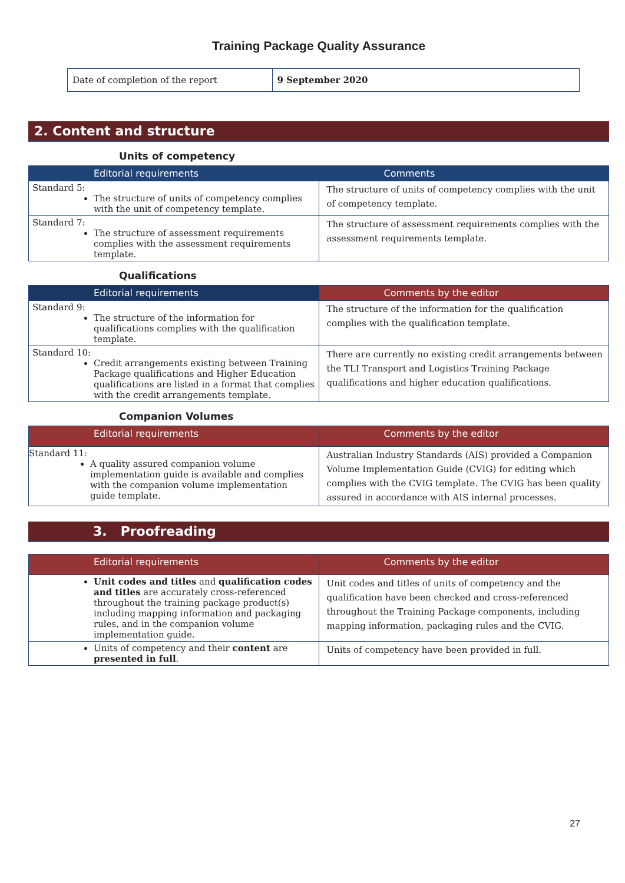Training Package Quality Assurance
| Date of completion of the report | 9 September 2020 |
2. Content and structure
Units of competency
| Editorial requirements | Comments |
| --- | --- |
| Standard 5: The structure of units of competency complies with the unit of competency template. | The structure of units of competency complies with the unit of competency template. |
| Standard 7: The structure of assessment requirements complies with the assessment requirements template. | The structure of assessment requirements complies with the assessment requirements template. |
Qualifications
| Editorial requirements | Comments by the editor |
| --- | --- |
| Standard 9: The structure of the information for qualifications complies with the qualification template. | The structure of the information for the qualification complies with the qualification template. |
| Standard 10: Credit arrangements existing between Training Package qualifications and Higher Education qualifications are listed in a format that complies with the credit arrangements template. | There are currently no existing credit arrangements between the TLI Transport and Logistics Training Package qualifications and higher education qualifications. |
Companion Volumes
| Editorial requirements | Comments by the editor |
| --- | --- |
| Standard 11: A quality assured companion volume implementation guide is available and complies with the companion volume implementation guide template. | Australian Industry Standards (AIS) provided a Companion Volume Implementation Guide (CVIG) for editing which complies with the CVIG template. The CVIG has been quality assured in accordance with AIS internal processes. |
3. Proofreading
| Editorial requirements | Comments by the editor |
| --- | --- |
| Unit codes and titles and qualification codes and titles are accurately cross-referenced throughout the training package product(s) including mapping information and packaging rules, and in the companion volume implementation guide. | Unit codes and titles of units of competency and the qualification have been checked and cross-referenced throughout the Training Package components, including mapping information, packaging rules and the CVIG. |
| Units of competency and their content are presented in full . | Units of competency have been provided in full. |
27